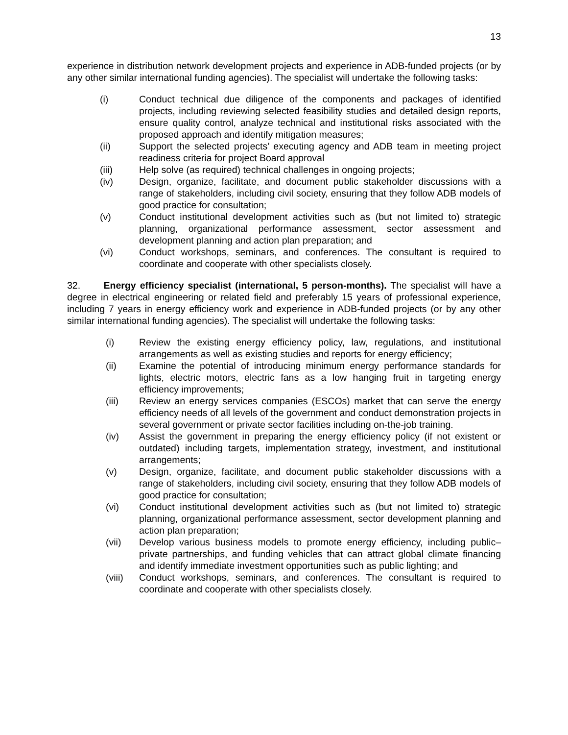13
experience in distribution network development projects and experience in ADB-funded projects (or by any other similar international funding agencies). The specialist will undertake the following tasks:
(i) Conduct technical due diligence of the components and packages of identified projects, including reviewing selected feasibility studies and detailed design reports, ensure quality control, analyze technical and institutional risks associated with the proposed approach and identify mitigation measures;
(ii) Support the selected projects’ executing agency and ADB team in meeting project readiness criteria for project Board approval
(iii) Help solve (as required) technical challenges in ongoing projects;
(iv) Design, organize, facilitate, and document public stakeholder discussions with a range of stakeholders, including civil society, ensuring that they follow ADB models of good practice for consultation;
(v) Conduct institutional development activities such as (but not limited to) strategic planning, organizational performance assessment, sector assessment and development planning and action plan preparation; and
(vi) Conduct workshops, seminars, and conferences. The consultant is required to coordinate and cooperate with other specialists closely.
32. Energy efficiency specialist (international, 5 person-months). The specialist will have a degree in electrical engineering or related field and preferably 15 years of professional experience, including 7 years in energy efficiency work and experience in ADB-funded projects (or by any other similar international funding agencies). The specialist will undertake the following tasks:
(i) Review the existing energy efficiency policy, law, regulations, and institutional arrangements as well as existing studies and reports for energy efficiency;
(ii) Examine the potential of introducing minimum energy performance standards for lights, electric motors, electric fans as a low hanging fruit in targeting energy efficiency improvements;
(iii) Review an energy services companies (ESCOs) market that can serve the energy efficiency needs of all levels of the government and conduct demonstration projects in several government or private sector facilities including on-the-job training.
(iv) Assist the government in preparing the energy efficiency policy (if not existent or outdated) including targets, implementation strategy, investment, and institutional arrangements;
(v) Design, organize, facilitate, and document public stakeholder discussions with a range of stakeholders, including civil society, ensuring that they follow ADB models of good practice for consultation;
(vi) Conduct institutional development activities such as (but not limited to) strategic planning, organizational performance assessment, sector development planning and action plan preparation;
(vii) Develop various business models to promote energy efficiency, including public–private partnerships, and funding vehicles that can attract global climate financing and identify immediate investment opportunities such as public lighting; and
(viii) Conduct workshops, seminars, and conferences. The consultant is required to coordinate and cooperate with other specialists closely.